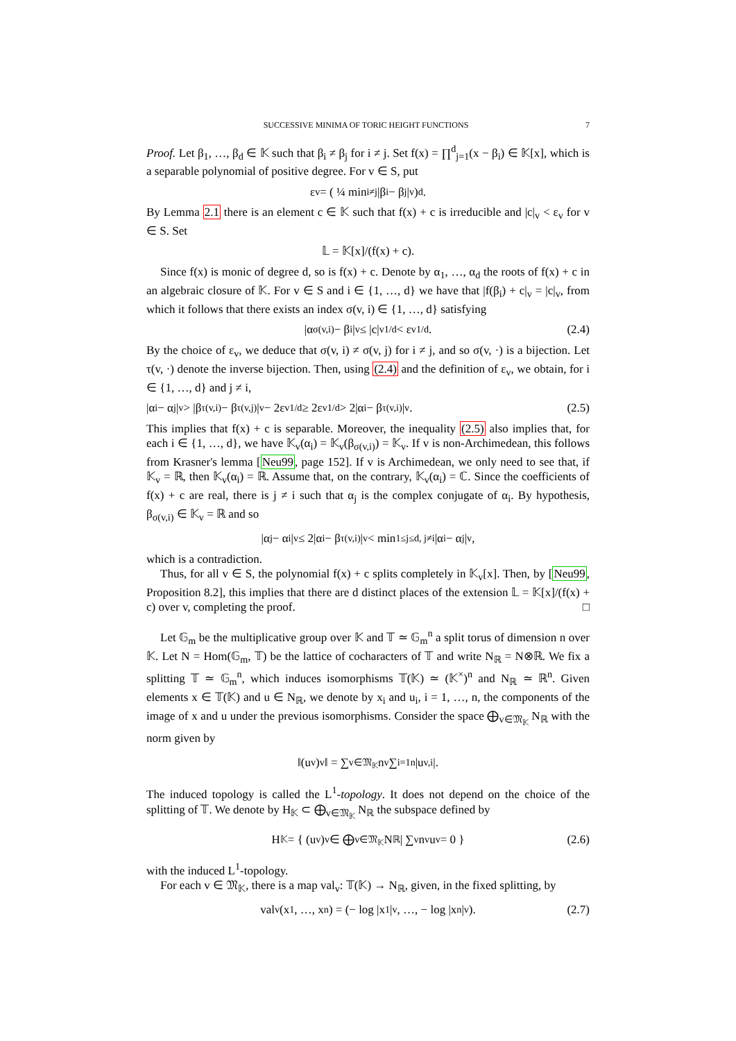SUCCESSIVE MINIMA OF TORIC HEIGHT FUNCTIONS 7
Proof. Let β<sub>1</sub>, …, β<sub>d</sub> ∈ 𝕂 such that β<sub>i</sub> ≠ β<sub>j</sub> for i ≠ j. Set f(x) = ∏<sup>d</sup><sub>j=1</sub>(x − β<sub>i</sub>) ∈ 𝕂[x], which is a separable polynomial of positive degree. For v ∈ S, put
ε<sub>v</sub> = ( ¼ min<sub>i≠j</sub> |β<sub>i</sub> − β<sub>j</sub>|<sub>v</sub> )<sup>d</sup>.
By Lemma 2.1 there is an element c ∈ 𝕂 such that f(x) + c is irreducible and |c|<sub>v</sub> < ε<sub>v</sub> for v ∈ S. Set
𝕃 = 𝕂[x]/(f(x) + c).
Since f(x) is monic of degree d, so is f(x) + c. Denote by α<sub>1</sub>, …, α<sub>d</sub> the roots of f(x) + c in an algebraic closure of 𝕂. For v ∈ S and i ∈ {1, …, d} we have that |f(β<sub>i</sub>) + c|<sub>v</sub> = |c|<sub>v</sub>, from which it follows that there exists an index σ(v, i) ∈ {1, …, d} satisfying
|α<sub>σ(v,i)</sub> − β<sub>i</sub>|<sub>v</sub> ≤ |c|<sub>v</sub><sup>1/d</sup> < ε<sub>v</sub><sup>1/d</sup>. (2.4)
By the choice of ε<sub>v</sub>, we deduce that σ(v, i) ≠ σ(v, j) for i ≠ j, and so σ(v, ·) is a bijection. Let τ(v, ·) denote the inverse bijection. Then, using (2.4) and the definition of ε<sub>v</sub>, we obtain, for i ∈ {1, …, d} and j ≠ i,
|α<sub>i</sub> − α<sub>j</sub>|<sub>v</sub> > |β<sub>τ(v,i)</sub> − β<sub>τ(v,j)</sub>|<sub>v</sub> − 2ε<sub>v</sub><sup>1/d</sup> ≥ 2ε<sub>v</sub><sup>1/d</sup> > 2|α<sub>i</sub> − β<sub>τ(v,i)</sub>|<sub>v</sub>. (2.5)
This implies that f(x) + c is separable. Moreover, the inequality (2.5) also implies that, for each i ∈ {1, …, d}, we have 𝕂<sub>v</sub>(α<sub>i</sub>) = 𝕂<sub>v</sub>(β<sub>σ(v,i)</sub>) = 𝕂<sub>v</sub>. If v is non-Archimedean, this follows from Krasner's lemma [Neu99, page 152]. If v is Archimedean, we only need to see that, if 𝕂<sub>v</sub> = ℝ, then 𝕂<sub>v</sub>(α<sub>i</sub>) = ℝ. Assume that, on the contrary, 𝕂<sub>v</sub>(α<sub>i</sub>) = ℂ. Since the coefficients of f(x) + c are real, there is j ≠ i such that α<sub>j</sub> is the complex conjugate of α<sub>i</sub>. By hypothesis, β<sub>σ(v,i)</sub> ∈ 𝕂<sub>v</sub> = ℝ and so
|α<sub>j</sub> − α<sub>i</sub>|<sub>v</sub> ≤ 2|α<sub>i</sub> − β<sub>τ(v,i)</sub>|<sub>v</sub> < min<sub>1≤j≤d, j≠i</sub> |α<sub>i</sub> − α<sub>j</sub>|<sub>v</sub>,
which is a contradiction.
Thus, for all v ∈ S, the polynomial f(x) + c splits completely in 𝕂<sub>v</sub>[x]. Then, by [Neu99, Proposition 8.2], this implies that there are d distinct places of the extension 𝕃 = 𝕂[x]/(f(x) + c) over v, completing the proof. □
Let 𝔾<sub>m</sub> be the multiplicative group over 𝕂 and 𝕋 ≃ 𝔾<sub>m</sub><sup>n</sup> a split torus of dimension n over 𝕂. Let N = Hom(𝔾<sub>m</sub>, 𝕋) be the lattice of cocharacters of 𝕋 and write N<sub>ℝ</sub> = N⊗ℝ. We fix a splitting 𝕋 ≃ 𝔾<sub>m</sub><sup>n</sup>, which induces isomorphisms 𝕋(𝕂) ≃ (𝕂<sup>×</sup>)<sup>n</sup> and N<sub>ℝ</sub> ≃ ℝ<sup>n</sup>. Given elements x ∈ 𝕋(𝕂) and u ∈ N<sub>ℝ</sub>, we denote by x<sub>i</sub> and u<sub>i</sub>, i = 1, …, n, the components of the image of x and u under the previous isomorphisms. Consider the space ⨁<sub>v∈𝔐<sub>𝕂</sub></sub> N<sub>ℝ</sub> with the norm given by
‖(u<sub>v</sub>)<sub>v</sub>‖ = ∑<sub>v∈𝔐<sub>𝕂</sub></sub> n<sub>v</sub> ∑<sub>i=1</sub><sup>n</sup> |u<sub>v,i</sub>|.
The induced topology is called the L<sup>1</sup>-topology. It does not depend on the choice of the splitting of 𝕋. We denote by H<sub>𝕂</sub> ⊂ ⨁<sub>v∈𝔐<sub>𝕂</sub></sub> N<sub>ℝ</sub> the subspace defined by
H<sub>𝕂</sub> = { (u<sub>v</sub>)<sub>v</sub> ∈ ⨁<sub>v∈𝔐<sub>𝕂</sub></sub> N<sub>ℝ</sub> | ∑<sub>v</sub> n<sub>v</sub>u<sub>v</sub> = 0 } (2.6)
with the induced L<sup>1</sup>-topology.
For each v ∈ 𝔐<sub>𝕂</sub>, there is a map val<sub>v</sub>: 𝕋(𝕂) → N<sub>ℝ</sub>, given, in the fixed splitting, by
val<sub>v</sub>(x<sub>1</sub>, …, x<sub>n</sub>) = (− log |x<sub>1</sub>|<sub>v</sub>, …, − log |x<sub>n</sub>|<sub>v</sub>). (2.7)